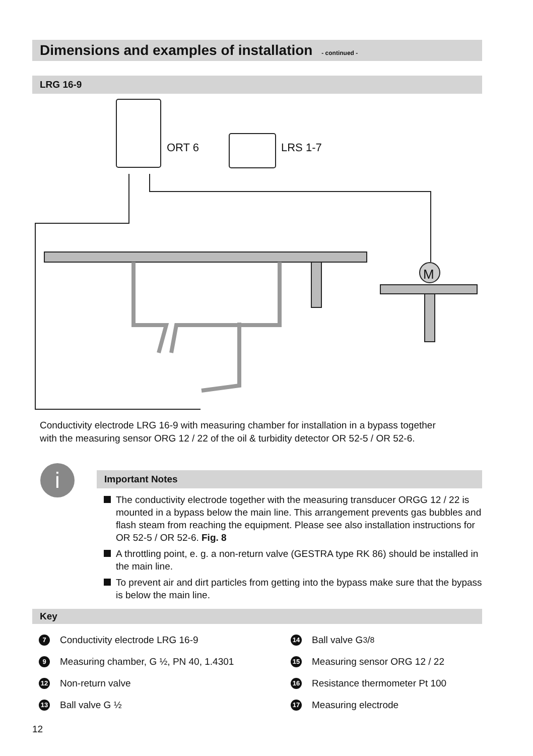Dimensions and examples of installation - continued -
LRG 16-9
ORT 6
LRS 1-7
M
Conductivity electrode LRG 16-9 with measuring chamber for installation in a bypass together
with the measuring sensor ORG 12 / 22 of the oil & turbidity detector OR 52-5 / OR 52-6.
i
Important Notes
The conductivity electrode together with the measuring transducer ORGG 12 / 22 is mounted in a bypass below the main line. This arrangement prevents gas bubbles and flash steam from reaching the equipment. Please see also installation instructions for OR 52-5 / OR 52-6. Fig. 8
A throttling point, e. g. a non-return valve (GESTRA type RK 86) should be installed in the main line.
To prevent air and dirt particles from getting into the bypass make sure that the bypass is below the main line.
Key
7
Conductivity electrode LRG 16-9
14
Ball valve G 3/8
9
Measuring chamber, G ½, PN 40, 1.4301
15
Measuring sensor ORG 12 / 22
12
Non-return valve
16
Resistance thermometer Pt 100
13
Ball valve G ½
17
Measuring electrode
12